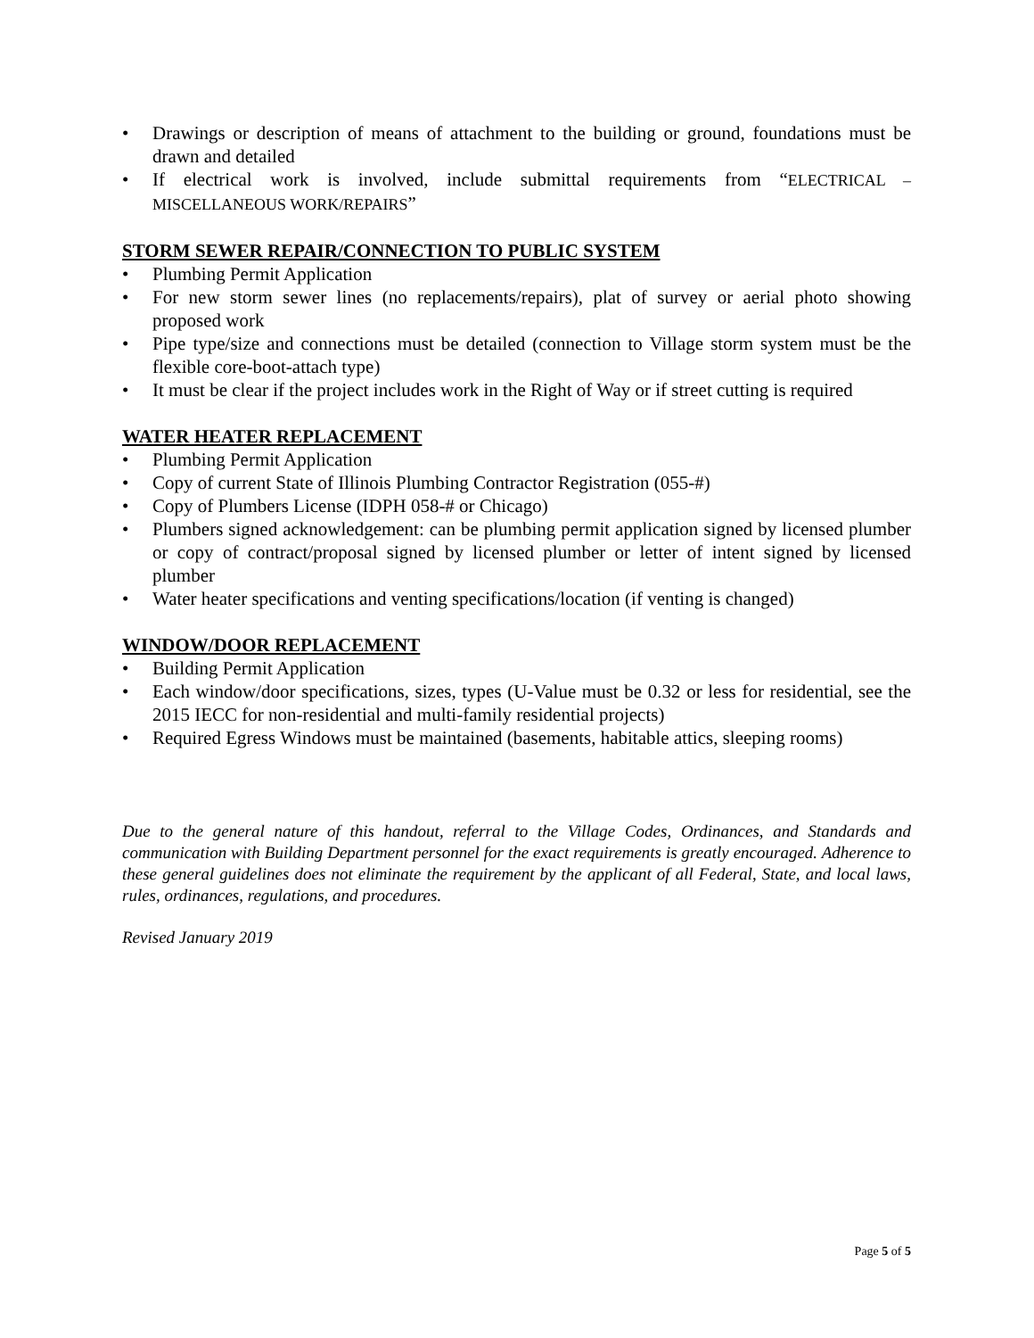• Drawings or description of means of attachment to the building or ground, foundations must be drawn and detailed
• If electrical work is involved, include submittal requirements from “ELECTRICAL – MISCELLANEOUS WORK/REPAIRS”
STORM SEWER REPAIR/CONNECTION TO PUBLIC SYSTEM
• Plumbing Permit Application
• For new storm sewer lines (no replacements/repairs), plat of survey or aerial photo showing proposed work
• Pipe type/size and connections must be detailed (connection to Village storm system must be the flexible core-boot-attach type)
• It must be clear if the project includes work in the Right of Way or if street cutting is required
WATER HEATER REPLACEMENT
• Plumbing Permit Application
• Copy of current State of Illinois Plumbing Contractor Registration (055-#)
• Copy of Plumbers License (IDPH 058-# or Chicago)
• Plumbers signed acknowledgement: can be plumbing permit application signed by licensed plumber or copy of contract/proposal signed by licensed plumber or letter of intent signed by licensed plumber
• Water heater specifications and venting specifications/location (if venting is changed)
WINDOW/DOOR REPLACEMENT
• Building Permit Application
• Each window/door specifications, sizes, types (U-Value must be 0.32 or less for residential, see the 2015 IECC for non-residential and multi-family residential projects)
• Required Egress Windows must be maintained (basements, habitable attics, sleeping rooms)
Due to the general nature of this handout, referral to the Village Codes, Ordinances, and Standards and communication with Building Department personnel for the exact requirements is greatly encouraged. Adherence to these general guidelines does not eliminate the requirement by the applicant of all Federal, State, and local laws, rules, ordinances, regulations, and procedures.
Revised January 2019
Page 5 of 5